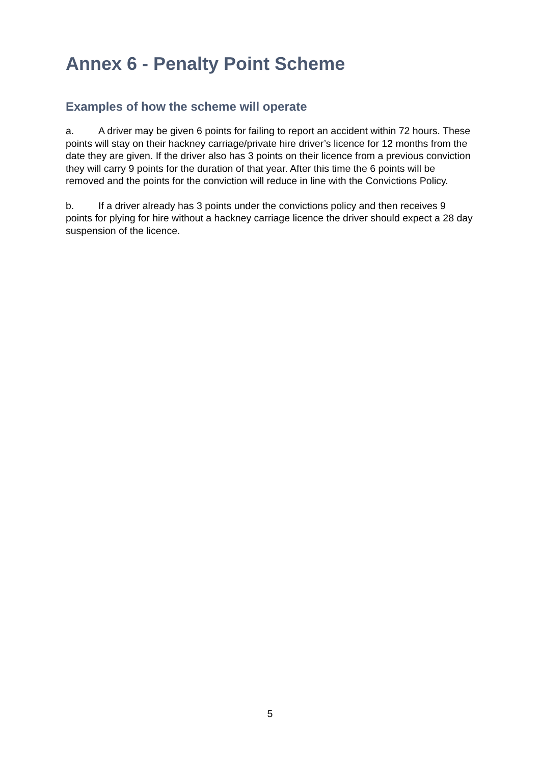Annex 6 - Penalty Point Scheme
Examples of how the scheme will operate
a. A driver may be given 6 points for failing to report an accident within 72 hours. These points will stay on their hackney carriage/private hire driver’s licence for 12 months from the date they are given. If the driver also has 3 points on their licence from a previous conviction they will carry 9 points for the duration of that year. After this time the 6 points will be removed and the points for the conviction will reduce in line with the Convictions Policy.
b. If a driver already has 3 points under the convictions policy and then receives 9 points for plying for hire without a hackney carriage licence the driver should expect a 28 day suspension of the licence.
5